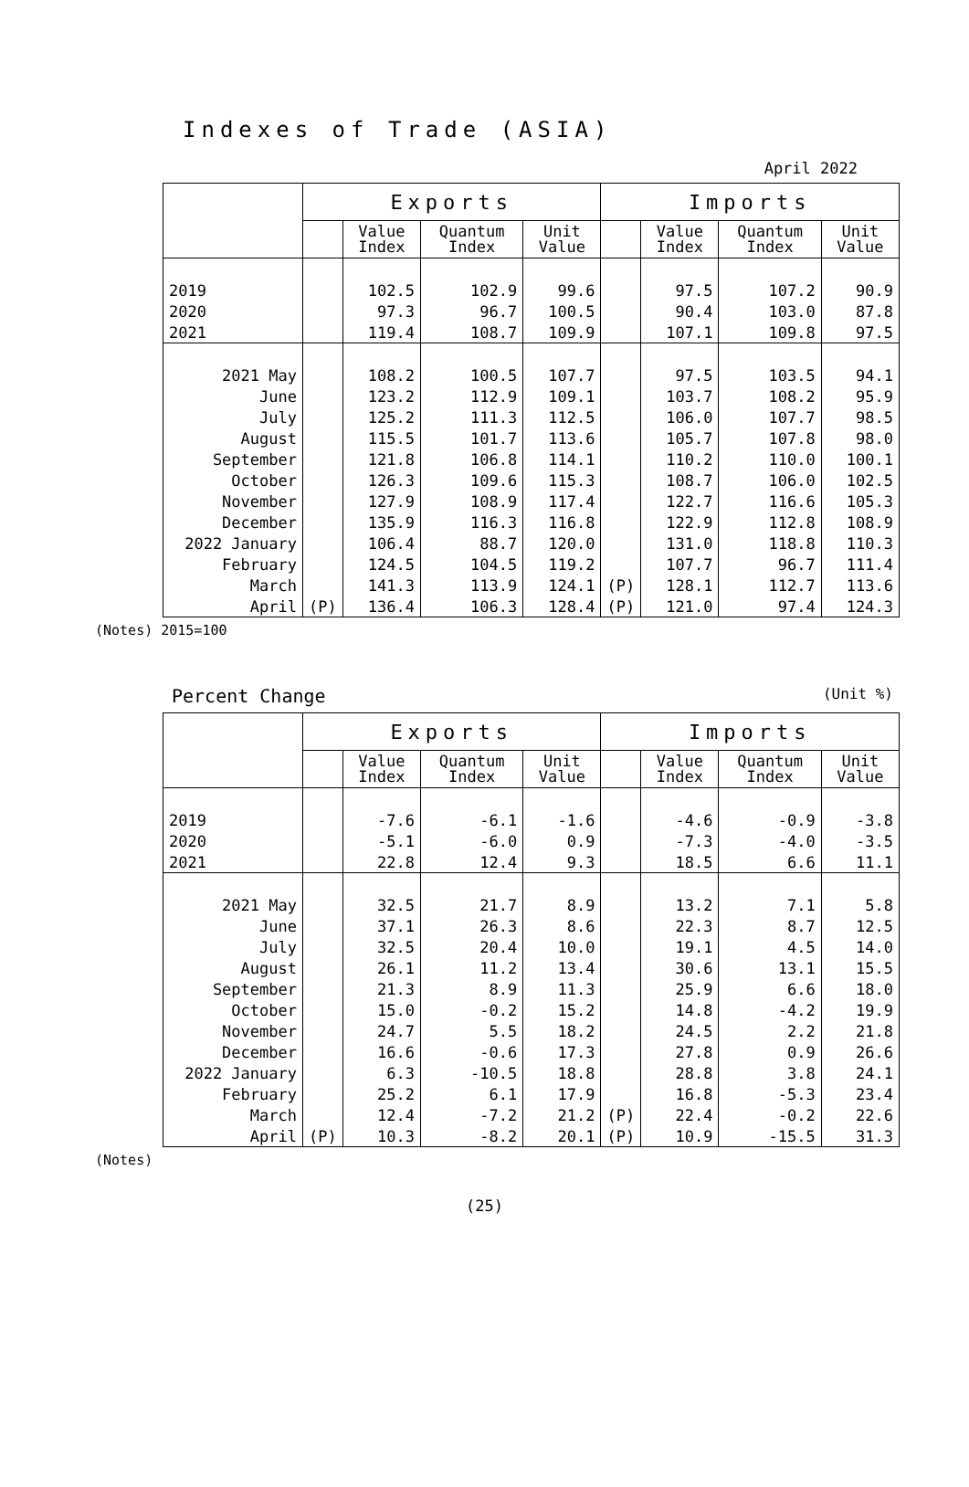Indexes of Trade (ASIA)
April 2022
| | Exports | | | | Imports | | | |
| --- | --- | --- | --- | --- | --- | --- | --- | --- |
| | | Value Index | Quantum Index | Unit Value | | Value Index | Quantum Index | Unit Value |
| 2019 | | 102.5 | 102.9 | 99.6 | | 97.5 | 107.2 | 90.9 |
| 2020 | | 97.3 | 96.7 | 100.5 | | 90.4 | 103.0 | 87.8 |
| 2021 | | 119.4 | 108.7 | 109.9 | | 107.1 | 109.8 | 97.5 |
| 2021 May | | 108.2 | 100.5 | 107.7 | | 97.5 | 103.5 | 94.1 |
| June | | 123.2 | 112.9 | 109.1 | | 103.7 | 108.2 | 95.9 |
| July | | 125.2 | 111.3 | 112.5 | | 106.0 | 107.7 | 98.5 |
| August | | 115.5 | 101.7 | 113.6 | | 105.7 | 107.8 | 98.0 |
| September | | 121.8 | 106.8 | 114.1 | | 110.2 | 110.0 | 100.1 |
| October | | 126.3 | 109.6 | 115.3 | | 108.7 | 106.0 | 102.5 |
| November | | 127.9 | 108.9 | 117.4 | | 122.7 | 116.6 | 105.3 |
| December | | 135.9 | 116.3 | 116.8 | | 122.9 | 112.8 | 108.9 |
| 2022 January | | 106.4 | 88.7 | 120.0 | | 131.0 | 118.8 | 110.3 |
| February | | 124.5 | 104.5 | 119.2 | | 107.7 | 96.7 | 111.4 |
| March | | 141.3 | 113.9 | 124.1 | (P) | 128.1 | 112.7 | 113.6 |
| April | (P) | 136.4 | 106.3 | 128.4 | (P) | 121.0 | 97.4 | 124.3 |
(Notes) 2015=100
Percent Change (Unit %)
| | Exports | | | | Imports | | | |
| --- | --- | --- | --- | --- | --- | --- | --- | --- |
| | | Value Index | Quantum Index | Unit Value | | Value Index | Quantum Index | Unit Value |
| 2019 | | -7.6 | -6.1 | -1.6 | | -4.6 | -0.9 | -3.8 |
| 2020 | | -5.1 | -6.0 | 0.9 | | -7.3 | -4.0 | -3.5 |
| 2021 | | 22.8 | 12.4 | 9.3 | | 18.5 | 6.6 | 11.1 |
| 2021 May | | 32.5 | 21.7 | 8.9 | | 13.2 | 7.1 | 5.8 |
| June | | 37.1 | 26.3 | 8.6 | | 22.3 | 8.7 | 12.5 |
| July | | 32.5 | 20.4 | 10.0 | | 19.1 | 4.5 | 14.0 |
| August | | 26.1 | 11.2 | 13.4 | | 30.6 | 13.1 | 15.5 |
| September | | 21.3 | 8.9 | 11.3 | | 25.9 | 6.6 | 18.0 |
| October | | 15.0 | -0.2 | 15.2 | | 14.8 | -4.2 | 19.9 |
| November | | 24.7 | 5.5 | 18.2 | | 24.5 | 2.2 | 21.8 |
| December | | 16.6 | -0.6 | 17.3 | | 27.8 | 0.9 | 26.6 |
| 2022 January | | 6.3 | -10.5 | 18.8 | | 28.8 | 3.8 | 24.1 |
| February | | 25.2 | 6.1 | 17.9 | | 16.8 | -5.3 | 23.4 |
| March | | 12.4 | -7.2 | 21.2 | (P) | 22.4 | -0.2 | 22.6 |
| April | (P) | 10.3 | -8.2 | 20.1 | (P) | 10.9 | -15.5 | 31.3 |
(Notes)
(25)